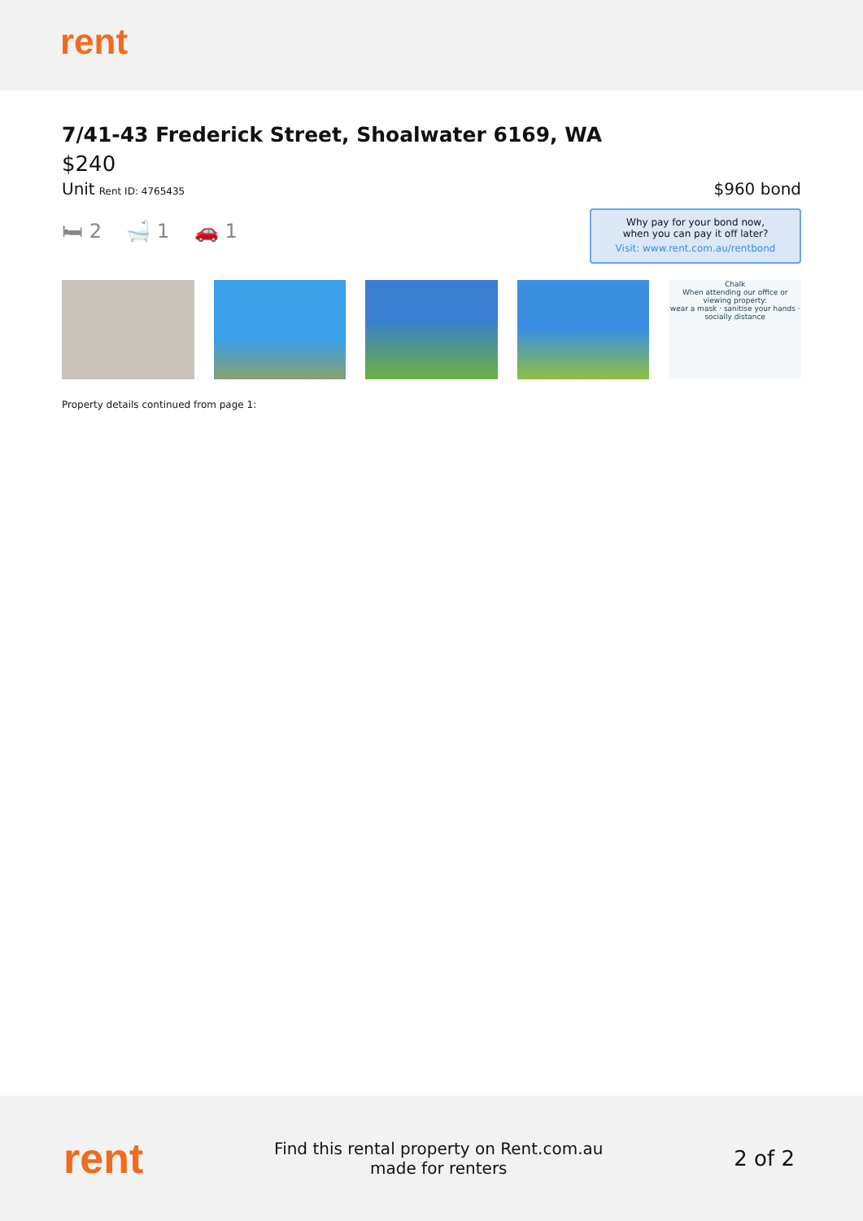rent
7/41-43 Frederick Street, Shoalwater 6169, WA
$240
Unit Rent ID: 4765435
$960 bond
🛏 2 🛁 1 🚗 1
Why pay for your bond now,
when you can pay it off later?
Visit: www.rent.com.au/rentbond
Chalk
When attending our office or viewing property:
wear a mask · sanitise your hands · socially distance
Property details continued from page 1:
rent
Find this rental property on Rent.com.au
made for renters
2 of 2